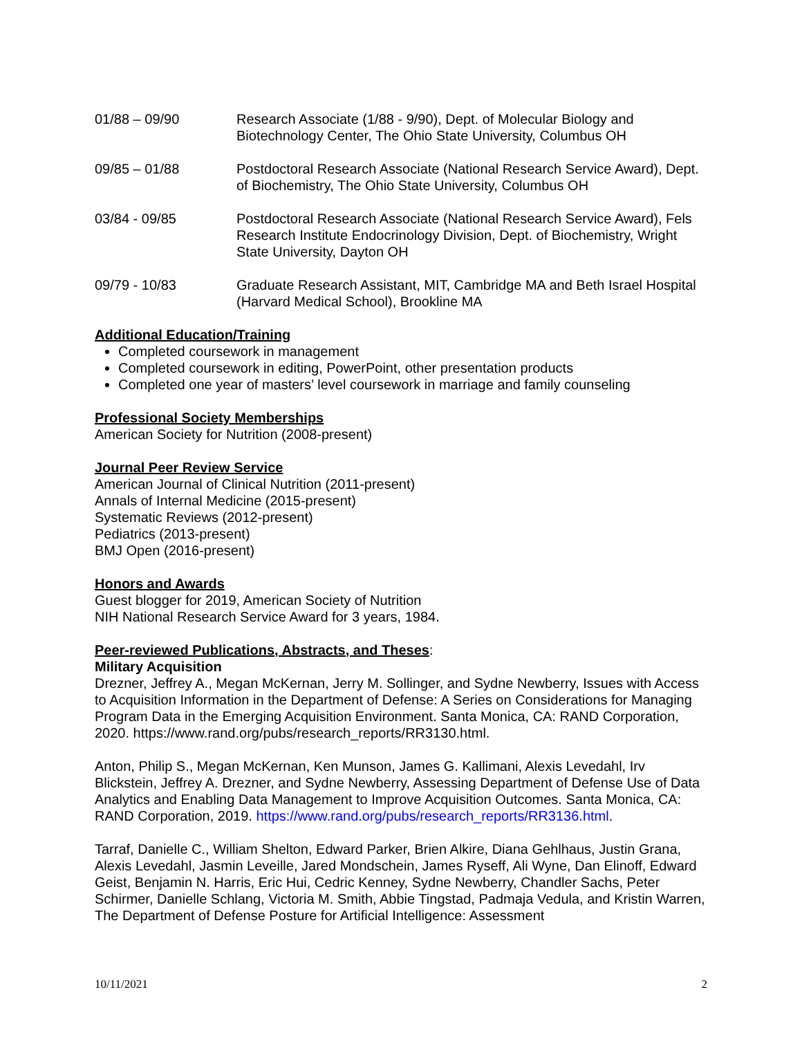01/88 – 09/90 Research Associate (1/88 - 9/90), Dept. of Molecular Biology and Biotechnology Center, The Ohio State University, Columbus OH
09/85 – 01/88 Postdoctoral Research Associate (National Research Service Award), Dept. of Biochemistry, The Ohio State University, Columbus OH
03/84 - 09/85 Postdoctoral Research Associate (National Research Service Award), Fels Research Institute Endocrinology Division, Dept. of Biochemistry, Wright State University, Dayton OH
09/79 - 10/83 Graduate Research Assistant, MIT, Cambridge MA and Beth Israel Hospital (Harvard Medical School), Brookline MA
Additional Education/Training
Completed coursework in management
Completed coursework in editing, PowerPoint, other presentation products
Completed one year of masters’ level coursework in marriage and family counseling
Professional Society Memberships
American Society for Nutrition (2008-present)
Journal Peer Review Service
American Journal of Clinical Nutrition (2011-present)
Annals of Internal Medicine (2015-present)
Systematic Reviews (2012-present)
Pediatrics (2013-present)
BMJ Open (2016-present)
Honors and Awards
Guest blogger for 2019, American Society of Nutrition
NIH National Research Service Award for 3 years, 1984.
Peer-reviewed Publications, Abstracts, and Theses:
Military Acquisition
Drezner, Jeffrey A., Megan McKernan, Jerry M. Sollinger, and Sydne Newberry, Issues with Access to Acquisition Information in the Department of Defense: A Series on Considerations for Managing Program Data in the Emerging Acquisition Environment. Santa Monica, CA: RAND Corporation, 2020. https://www.rand.org/pubs/research_reports/RR3130.html.
Anton, Philip S., Megan McKernan, Ken Munson, James G. Kallimani, Alexis Levedahl, Irv Blickstein, Jeffrey A. Drezner, and Sydne Newberry, Assessing Department of Defense Use of Data Analytics and Enabling Data Management to Improve Acquisition Outcomes. Santa Monica, CA: RAND Corporation, 2019. https://www.rand.org/pubs/research_reports/RR3136.html.
Tarraf, Danielle C., William Shelton, Edward Parker, Brien Alkire, Diana Gehlhaus, Justin Grana, Alexis Levedahl, Jasmin Leveille, Jared Mondschein, James Ryseff, Ali Wyne, Dan Elinoff, Edward Geist, Benjamin N. Harris, Eric Hui, Cedric Kenney, Sydne Newberry, Chandler Sachs, Peter Schirmer, Danielle Schlang, Victoria M. Smith, Abbie Tingstad, Padmaja Vedula, and Kristin Warren, The Department of Defense Posture for Artificial Intelligence: Assessment
10/11/2021 2